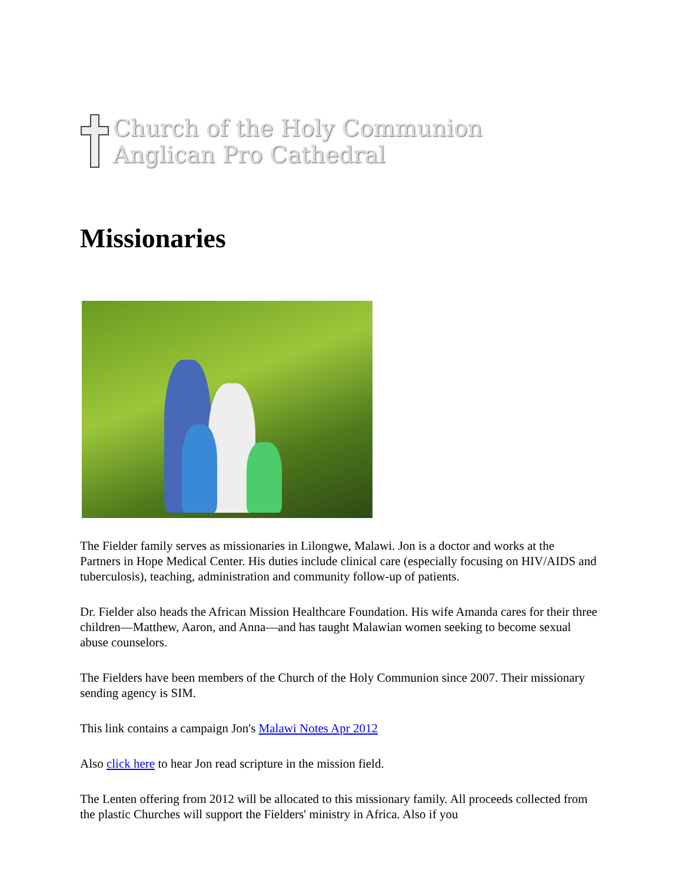Church of the Holy Communion
Anglican Pro Cathedral
Missionaries
The Fielder family serves as missionaries in Lilongwe, Malawi. Jon is a doctor and works at the Partners in Hope Medical Center. His duties include clinical care (especially focusing on HIV/AIDS and tuberculosis), teaching, administration and community follow-up of patients.
Dr. Fielder also heads the African Mission Healthcare Foundation. His wife Amanda cares for their three children—Matthew, Aaron, and Anna—and has taught Malawian women seeking to become sexual abuse counselors.
The Fielders have been members of the Church of the Holy Communion since 2007. Their missionary sending agency is SIM.
This link contains a campaign Jon's Malawi Notes Apr 2012
Also click here to hear Jon read scripture in the mission field.
The Lenten offering from 2012 will be allocated to this missionary family. All proceeds collected from the plastic Churches will support the Fielders' ministry in Africa. Also if you